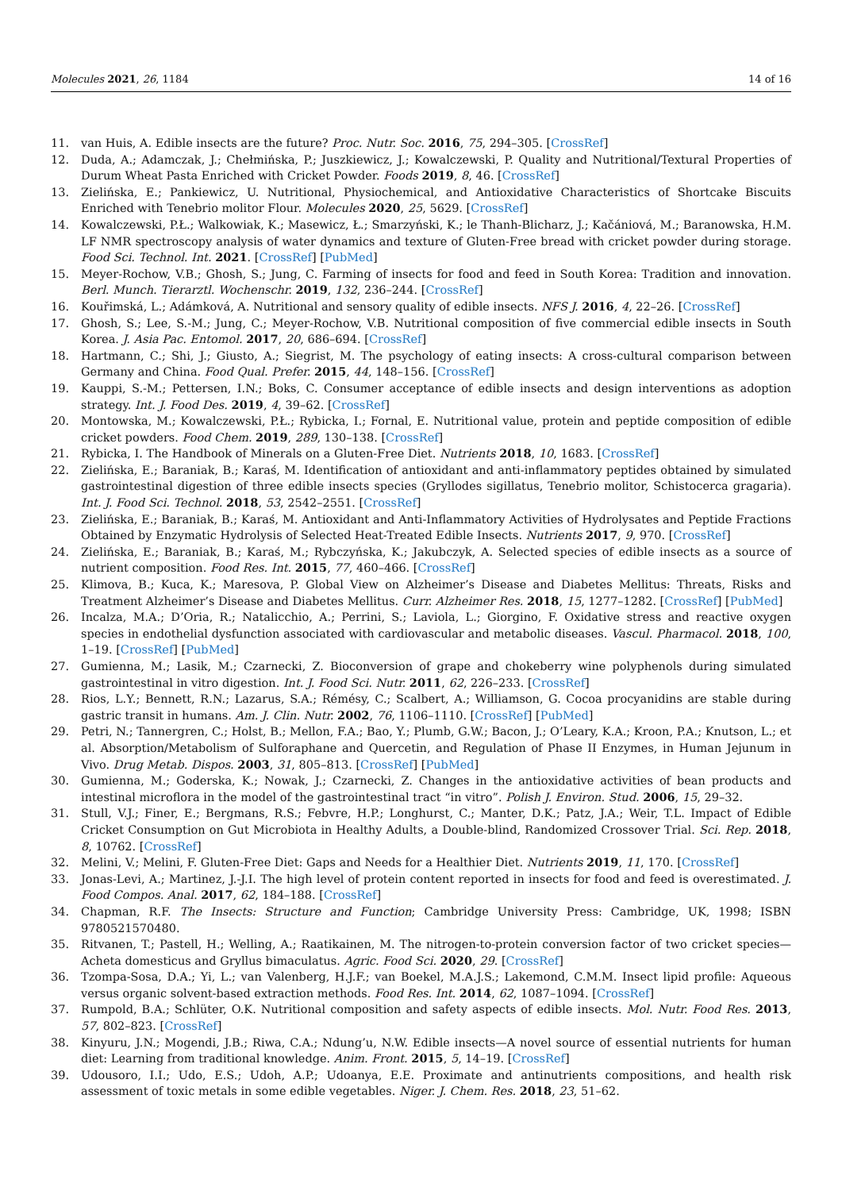Molecules 2021, 26, 1184 14 of 16
11. van Huis, A. Edible insects are the future? Proc. Nutr. Soc. 2016, 75, 294–305. [CrossRef]
12. Duda, A.; Adamczak, J.; Chełmińska, P.; Juszkiewicz, J.; Kowalczewski, P. Quality and Nutritional/Textural Properties of Durum Wheat Pasta Enriched with Cricket Powder. Foods 2019, 8, 46. [CrossRef]
13. Zielińska, E.; Pankiewicz, U. Nutritional, Physiochemical, and Antioxidative Characteristics of Shortcake Biscuits Enriched with Tenebrio molitor Flour. Molecules 2020, 25, 5629. [CrossRef]
14. Kowalczewski, P.Ł.; Walkowiak, K.; Masewicz, Ł.; Smarzyński, K.; le Thanh-Blicharz, J.; Kačániová, M.; Baranowska, H.M. LF NMR spectroscopy analysis of water dynamics and texture of Gluten-Free bread with cricket powder during storage. Food Sci. Technol. Int. 2021. [CrossRef] [PubMed]
15. Meyer-Rochow, V.B.; Ghosh, S.; Jung, C. Farming of insects for food and feed in South Korea: Tradition and innovation. Berl. Munch. Tierarztl. Wochenschr. 2019, 132, 236–244. [CrossRef]
16. Kouřimská, L.; Adámková, A. Nutritional and sensory quality of edible insects. NFS J. 2016, 4, 22–26. [CrossRef]
17. Ghosh, S.; Lee, S.-M.; Jung, C.; Meyer-Rochow, V.B. Nutritional composition of five commercial edible insects in South Korea. J. Asia Pac. Entomol. 2017, 20, 686–694. [CrossRef]
18. Hartmann, C.; Shi, J.; Giusto, A.; Siegrist, M. The psychology of eating insects: A cross-cultural comparison between Germany and China. Food Qual. Prefer. 2015, 44, 148–156. [CrossRef]
19. Kauppi, S.-M.; Pettersen, I.N.; Boks, C. Consumer acceptance of edible insects and design interventions as adoption strategy. Int. J. Food Des. 2019, 4, 39–62. [CrossRef]
20. Montowska, M.; Kowalczewski, P.Ł.; Rybicka, I.; Fornal, E. Nutritional value, protein and peptide composition of edible cricket powders. Food Chem. 2019, 289, 130–138. [CrossRef]
21. Rybicka, I. The Handbook of Minerals on a Gluten-Free Diet. Nutrients 2018, 10, 1683. [CrossRef]
22. Zielińska, E.; Baraniak, B.; Karaś, M. Identification of antioxidant and anti-inflammatory peptides obtained by simulated gastrointestinal digestion of three edible insects species (Gryllodes sigillatus, Tenebrio molitor, Schistocerca gragaria). Int. J. Food Sci. Technol. 2018, 53, 2542–2551. [CrossRef]
23. Zielińska, E.; Baraniak, B.; Karaś, M. Antioxidant and Anti-Inflammatory Activities of Hydrolysates and Peptide Fractions Obtained by Enzymatic Hydrolysis of Selected Heat-Treated Edible Insects. Nutrients 2017, 9, 970. [CrossRef]
24. Zielińska, E.; Baraniak, B.; Karaś, M.; Rybczyńska, K.; Jakubczyk, A. Selected species of edible insects as a source of nutrient composition. Food Res. Int. 2015, 77, 460–466. [CrossRef]
25. Klimova, B.; Kuca, K.; Maresova, P. Global View on Alzheimer’s Disease and Diabetes Mellitus: Threats, Risks and Treatment Alzheimer’s Disease and Diabetes Mellitus. Curr. Alzheimer Res. 2018, 15, 1277–1282. [CrossRef] [PubMed]
26. Incalza, M.A.; D’Oria, R.; Natalicchio, A.; Perrini, S.; Laviola, L.; Giorgino, F. Oxidative stress and reactive oxygen species in endothelial dysfunction associated with cardiovascular and metabolic diseases. Vascul. Pharmacol. 2018, 100, 1–19. [CrossRef] [PubMed]
27. Gumienna, M.; Lasik, M.; Czarnecki, Z. Bioconversion of grape and chokeberry wine polyphenols during simulated gastrointestinal in vitro digestion. Int. J. Food Sci. Nutr. 2011, 62, 226–233. [CrossRef]
28. Rios, L.Y.; Bennett, R.N.; Lazarus, S.A.; Rémésy, C.; Scalbert, A.; Williamson, G. Cocoa procyanidins are stable during gastric transit in humans. Am. J. Clin. Nutr. 2002, 76, 1106–1110. [CrossRef] [PubMed]
29. Petri, N.; Tannergren, C.; Holst, B.; Mellon, F.A.; Bao, Y.; Plumb, G.W.; Bacon, J.; O’Leary, K.A.; Kroon, P.A.; Knutson, L.; et al. Absorption/Metabolism of Sulforaphane and Quercetin, and Regulation of Phase II Enzymes, in Human Jejunum in Vivo. Drug Metab. Dispos. 2003, 31, 805–813. [CrossRef] [PubMed]
30. Gumienna, M.; Goderska, K.; Nowak, J.; Czarnecki, Z. Changes in the antioxidative activities of bean products and intestinal microflora in the model of the gastrointestinal tract “in vitro”. Polish J. Environ. Stud. 2006, 15, 29–32.
31. Stull, V.J.; Finer, E.; Bergmans, R.S.; Febvre, H.P.; Longhurst, C.; Manter, D.K.; Patz, J.A.; Weir, T.L. Impact of Edible Cricket Consumption on Gut Microbiota in Healthy Adults, a Double-blind, Randomized Crossover Trial. Sci. Rep. 2018, 8, 10762. [CrossRef]
32. Melini, V.; Melini, F. Gluten-Free Diet: Gaps and Needs for a Healthier Diet. Nutrients 2019, 11, 170. [CrossRef]
33. Jonas-Levi, A.; Martinez, J.-J.I. The high level of protein content reported in insects for food and feed is overestimated. J. Food Compos. Anal. 2017, 62, 184–188. [CrossRef]
34. Chapman, R.F. The Insects: Structure and Function; Cambridge University Press: Cambridge, UK, 1998; ISBN 9780521570480.
35. Ritvanen, T.; Pastell, H.; Welling, A.; Raatikainen, M. The nitrogen-to-protein conversion factor of two cricket species—Acheta domesticus and Gryllus bimaculatus. Agric. Food Sci. 2020, 29. [CrossRef]
36. Tzompa-Sosa, D.A.; Yi, L.; van Valenberg, H.J.F.; van Boekel, M.A.J.S.; Lakemond, C.M.M. Insect lipid profile: Aqueous versus organic solvent-based extraction methods. Food Res. Int. 2014, 62, 1087–1094. [CrossRef]
37. Rumpold, B.A.; Schlüter, O.K. Nutritional composition and safety aspects of edible insects. Mol. Nutr. Food Res. 2013, 57, 802–823. [CrossRef]
38. Kinyuru, J.N.; Mogendi, J.B.; Riwa, C.A.; Ndung’u, N.W. Edible insects—A novel source of essential nutrients for human diet: Learning from traditional knowledge. Anim. Front. 2015, 5, 14–19. [CrossRef]
39. Udousoro, I.I.; Udo, E.S.; Udoh, A.P.; Udoanya, E.E. Proximate and antinutrients compositions, and health risk assessment of toxic metals in some edible vegetables. Niger. J. Chem. Res. 2018, 23, 51–62.